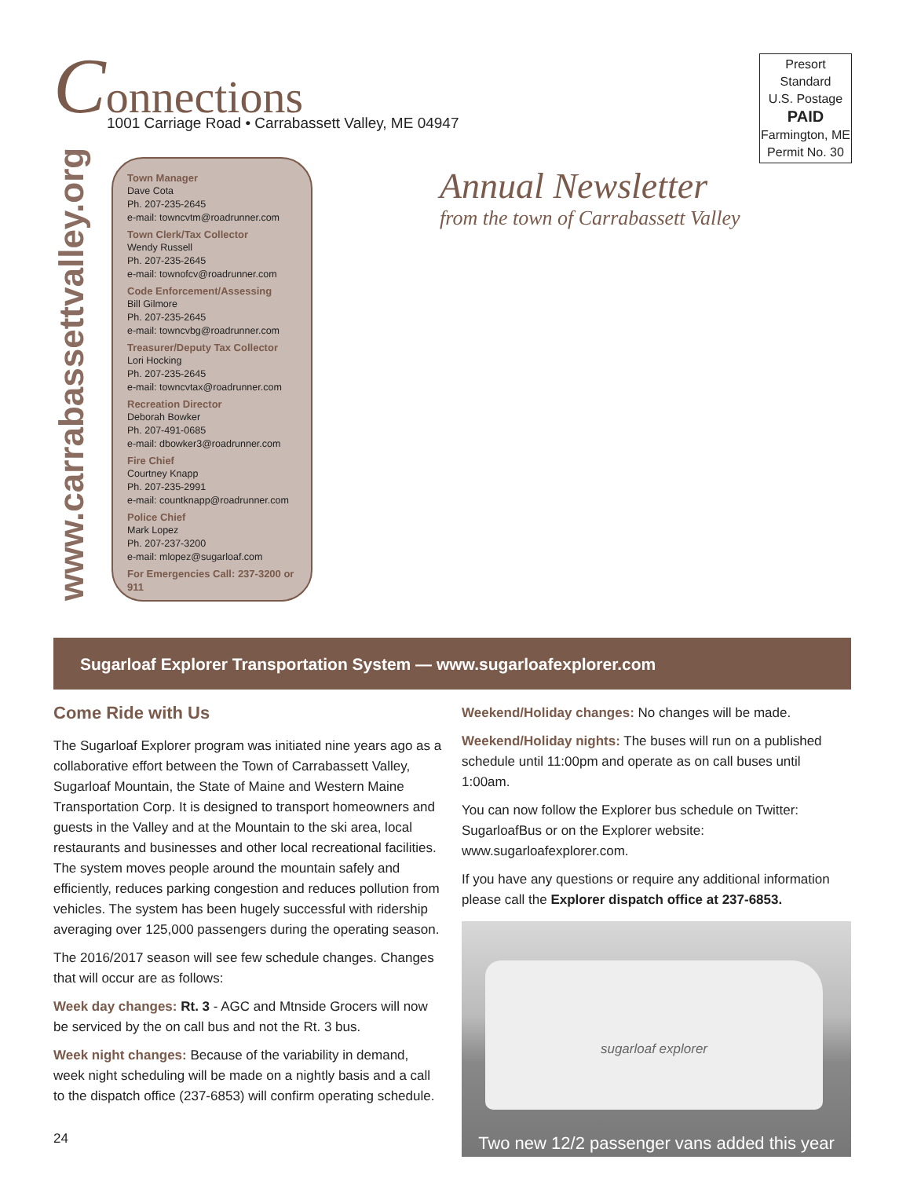Connections
1001 Carriage Road • Carrabassett Valley, ME 04947
Presort Standard
U.S. Postage
PAID
Farmington, ME
Permit No. 30
www.carrabassettvalley.org
Town Manager
Dave Cota
Ph. 207-235-2645
e-mail: towncvtm@roadrunner.com
Town Clerk/Tax Collector
Wendy Russell
Ph. 207-235-2645
e-mail: townofcv@roadrunner.com
Code Enforcement/Assessing
Bill Gilmore
Ph. 207-235-2645
e-mail: towncvbg@roadrunner.com
Treasurer/Deputy Tax Collector
Lori Hocking
Ph. 207-235-2645
e-mail: towncvtax@roadrunner.com
Recreation Director
Deborah Bowker
Ph. 207-491-0685
e-mail: dbowker3@roadrunner.com
Fire Chief
Courtney Knapp
Ph. 207-235-2991
e-mail: countknapp@roadrunner.com
Police Chief
Mark Lopez
Ph. 207-237-3200
e-mail: mlopez@sugarloaf.com
For Emergencies Call: 237-3200 or 911
Annual Newsletter
from the town of Carrabassett Valley
Sugarloaf Explorer Transportation System — www.sugarloafexplorer.com
Come Ride with Us
The Sugarloaf Explorer program was initiated nine years ago as a collaborative effort between the Town of Carrabassett Valley, Sugarloaf Mountain, the State of Maine and Western Maine Transportation Corp. It is designed to transport homeowners and guests in the Valley and at the Mountain to the ski area, local restaurants and businesses and other local recreational facilities. The system moves people around the mountain safely and efficiently, reduces parking congestion and reduces pollution from vehicles. The system has been hugely successful with ridership averaging over 125,000 passengers during the operating season.
The 2016/2017 season will see few schedule changes. Changes that will occur are as follows:
Week day changes: Rt. 3 - AGC and Mtnside Grocers will now be serviced by the on call bus and not the Rt. 3 bus.
Week night changes: Because of the variability in demand, week night scheduling will be made on a nightly basis and a call to the dispatch office (237-6853) will confirm operating schedule.
Weekend/Holiday changes: No changes will be made.
Weekend/Holiday nights: The buses will run on a published schedule until 11:00pm and operate as on call buses until 1:00am.
You can now follow the Explorer bus schedule on Twitter: SugarloafBus or on the Explorer website: www.sugarloafexplorer.com.
If you have any questions or require any additional information please call the Explorer dispatch office at 237-6853.
sugarloaf explorer
Two new 12/2 passenger vans added this year
24